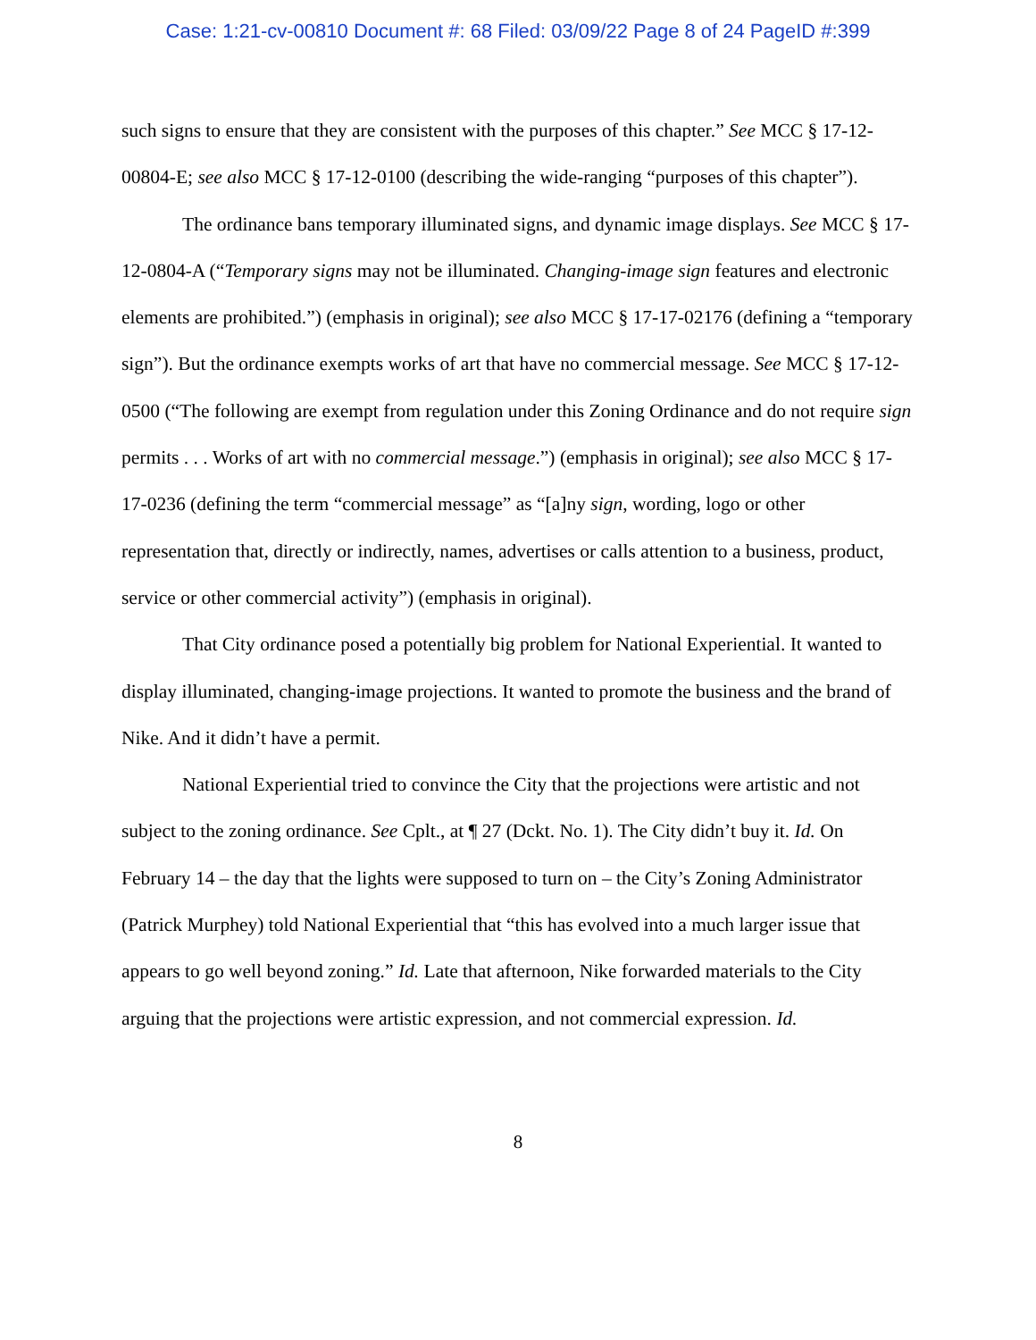Case: 1:21-cv-00810 Document #: 68 Filed: 03/09/22 Page 8 of 24 PageID #:399
such signs to ensure that they are consistent with the purposes of this chapter.” See MCC § 17-12-00804-E; see also MCC § 17-12-0100 (describing the wide-ranging “purposes of this chapter”).
The ordinance bans temporary illuminated signs, and dynamic image displays. See MCC § 17-12-0804-A (“Temporary signs may not be illuminated. Changing-image sign features and electronic elements are prohibited.”) (emphasis in original); see also MCC § 17-17-02176 (defining a “temporary sign”). But the ordinance exempts works of art that have no commercial message. See MCC § 17-12-0500 (“The following are exempt from regulation under this Zoning Ordinance and do not require sign permits . . . Works of art with no commercial message.”) (emphasis in original); see also MCC § 17-17-0236 (defining the term “commercial message” as “[a]ny sign, wording, logo or other representation that, directly or indirectly, names, advertises or calls attention to a business, product, service or other commercial activity”) (emphasis in original).
That City ordinance posed a potentially big problem for National Experiential. It wanted to display illuminated, changing-image projections. It wanted to promote the business and the brand of Nike. And it didn’t have a permit.
National Experiential tried to convince the City that the projections were artistic and not subject to the zoning ordinance. See Cplt., at ¶ 27 (Dckt. No. 1). The City didn’t buy it. Id. On February 14 – the day that the lights were supposed to turn on – the City’s Zoning Administrator (Patrick Murphey) told National Experiential that “this has evolved into a much larger issue that appears to go well beyond zoning.” Id. Late that afternoon, Nike forwarded materials to the City arguing that the projections were artistic expression, and not commercial expression. Id.
8